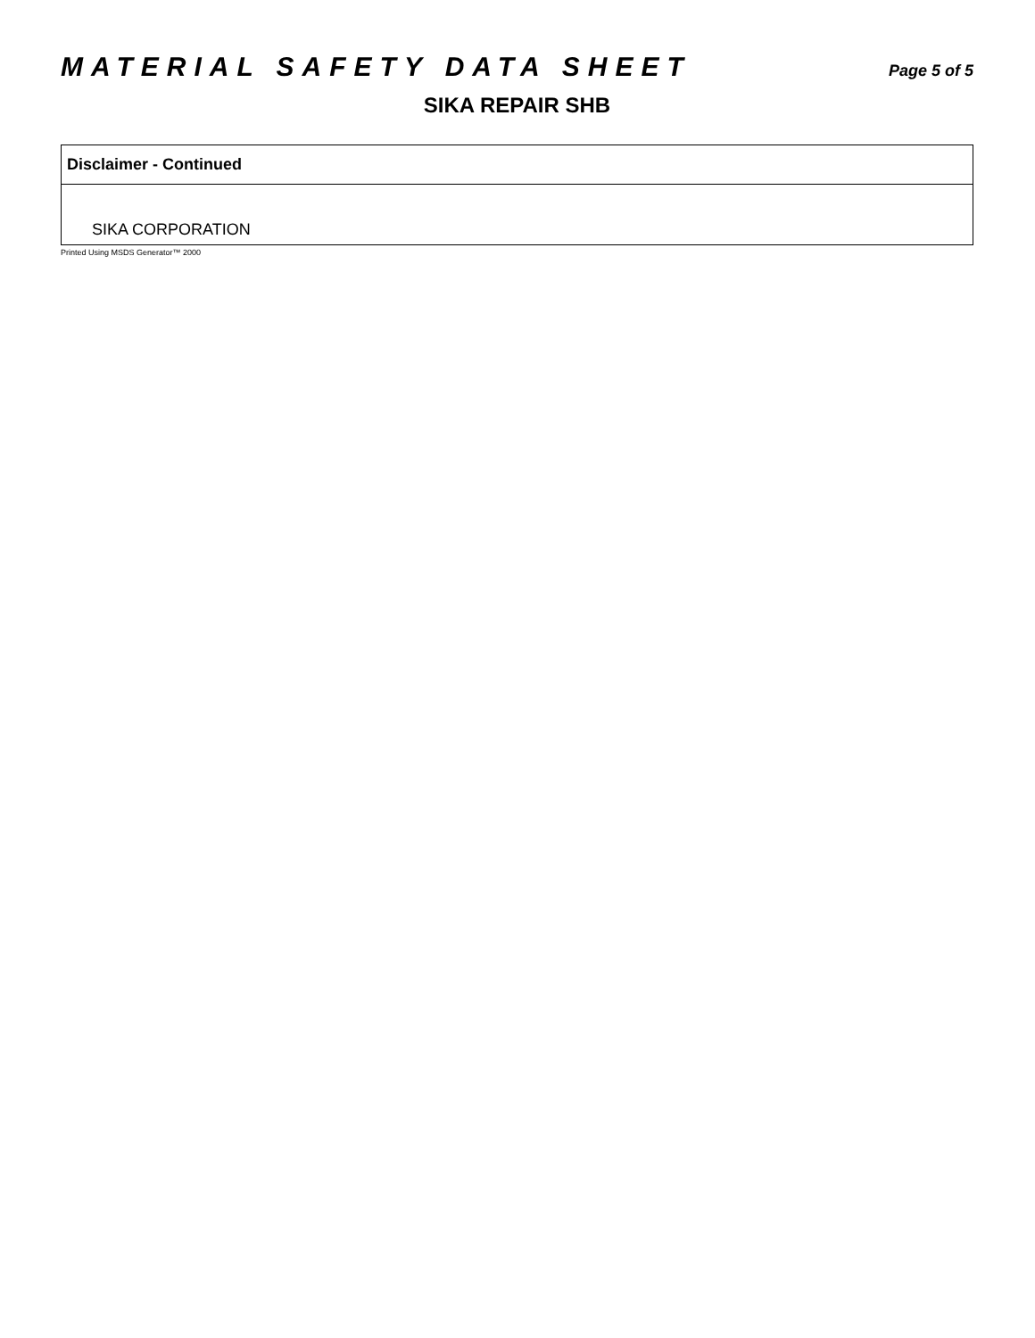MATERIAL SAFETY DATA SHEET Page 5 of 5
SIKA REPAIR SHB
Disclaimer - Continued
SIKA CORPORATION
Printed Using MSDS Generator™ 2000